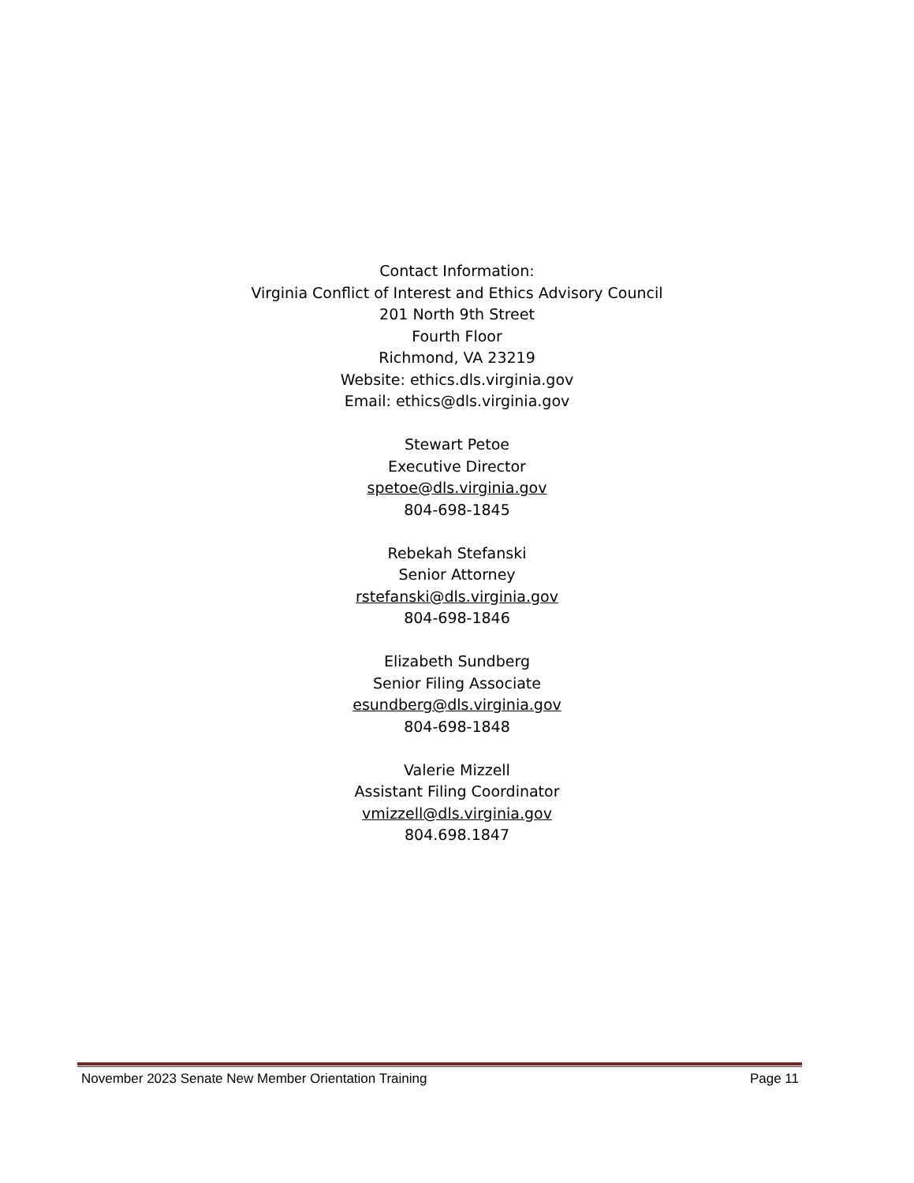Contact Information:
Virginia Conflict of Interest and Ethics Advisory Council
201 North 9th Street
Fourth Floor
Richmond, VA 23219
Website: ethics.dls.virginia.gov
Email: ethics@dls.virginia.gov
Stewart Petoe
Executive Director
spetoe@dls.virginia.gov
804-698-1845
Rebekah Stefanski
Senior Attorney
rstefanski@dls.virginia.gov
804-698-1846
Elizabeth Sundberg
Senior Filing Associate
esundberg@dls.virginia.gov
804-698-1848
Valerie Mizzell
Assistant Filing Coordinator
vmizzell@dls.virginia.gov
804.698.1847
November 2023 Senate New Member Orientation Training Page 11